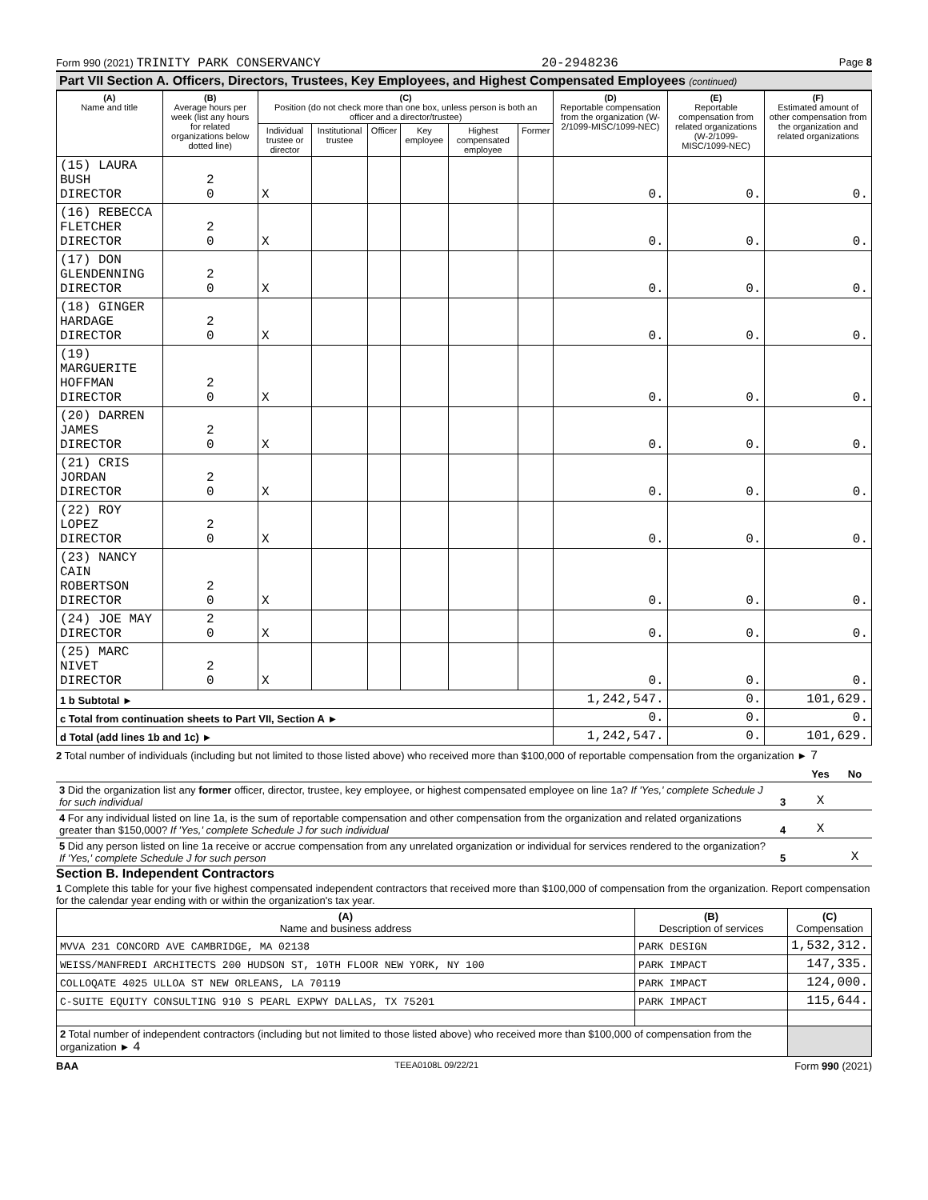Form 990 (2021) TRINITY PARK CONSERVANCY 20-2948236 Page 8
Part VII Section A. Officers, Directors, Trustees, Key Employees, and Highest Compensated Employees (continued)
| (A) Name and title | (B) Average hours per week (list any hours for related organizations below dotted line) | (C) Position (do not check more than one box, unless person is both an officer and a director/trustee) | | | | | | (D) Reportable compensation from the organization (W-2/1099-MISC/1099-NEC) | (E) Reportable compensation from related organizations (W-2/1099-MISC/1099-NEC) | (F) Estimated amount of other compensation from the organization and related organizations |
| --- | --- | --- | --- | --- | --- | --- | --- | --- | --- | --- |
| | | Individual trustee or director | Institutional trustee | Officer | Key employee | Highest compensated employee | Former | | | |
| (15) LAURA BUSH DIRECTOR | 2 0 | X | | | | | | 0. | 0. | 0. |
| (16) REBECCA FLETCHER DIRECTOR | 2 0 | X | | | | | | 0. | 0. | 0. |
| (17) DON GLENDENNING DIRECTOR | 2 0 | X | | | | | | 0. | 0. | 0. |
| (18) GINGER HARDAGE DIRECTOR | 2 0 | X | | | | | | 0. | 0. | 0. |
| (19) MARGUERITE HOFFMAN DIRECTOR | 2 0 | X | | | | | | 0. | 0. | 0. |
| (20) DARREN JAMES DIRECTOR | 2 0 | X | | | | | | 0. | 0. | 0. |
| (21) CRIS JORDAN DIRECTOR | 2 0 | X | | | | | | 0. | 0. | 0. |
| (22) ROY LOPEZ DIRECTOR | 2 0 | X | | | | | | 0. | 0. | 0. |
| (23) NANCY CAIN ROBERTSON DIRECTOR | 2 0 | X | | | | | | 0. | 0. | 0. |
| (24) JOE MAY DIRECTOR | 2 0 | X | | | | | | 0. | 0. | 0. |
| (25) MARC NIVET DIRECTOR | 2 0 | X | | | | | | 0. | 0. | 0. |
| 1 b Subtotal ► | | | | | | | | 1,242,547. | 0. | 101,629. |
| c Total from continuation sheets to Part VII, Section A ► | | | | | | | | 0. | 0. | 0. |
| d Total (add lines 1b and 1c) ► | | | | | | | | 1,242,547. | 0. | 101,629. |
2 Total number of individuals (including but not limited to those listed above) who received more than $100,000 of reportable compensation from the organization ► 7
| | | Yes | No |
| 3 Did the organization list any former officer, director, trustee, key employee, or highest compensated employee on line 1a? If 'Yes,' complete Schedule J for such individual | 3 | X | |
| 4 For any individual listed on line 1a, is the sum of reportable compensation and other compensation from the organization and related organizations greater than $150,000? If 'Yes,' complete Schedule J for such individual | 4 | X | |
| 5 Did any person listed on line 1a receive or accrue compensation from any unrelated organization or individual for services rendered to the organization? If 'Yes,' complete Schedule J for such person | 5 | | X |
Section B. Independent Contractors
1 Complete this table for your five highest compensated independent contractors that received more than $100,000 of compensation from the organization. Report compensation for the calendar year ending with or within the organization's tax year.
| (A) Name and business address | (B) Description of services | (C) Compensation |
| --- | --- | --- |
| MVVA 231 CONCORD AVE CAMBRIDGE, MA 02138 | PARK DESIGN | 1,532,312. |
| WEISS/MANFREDI ARCHITECTS 200 HUDSON ST, 10TH FLOOR NEW YORK, NY 100 | PARK IMPACT | 147,335. |
| COLLOQATE 4025 ULLOA ST NEW ORLEANS, LA 70119 | PARK IMPACT | 124,000. |
| C-SUITE EQUITY CONSULTING 910 S PEARL EXPWY DALLAS, TX 75201 | PARK IMPACT | 115,644. |
| 2 Total number of independent contractors (including but not limited to those listed above) who received more than $100,000 of compensation from the organization ► 4 | | |
BAA TEEA0108L 09/22/21 Form 990 (2021)